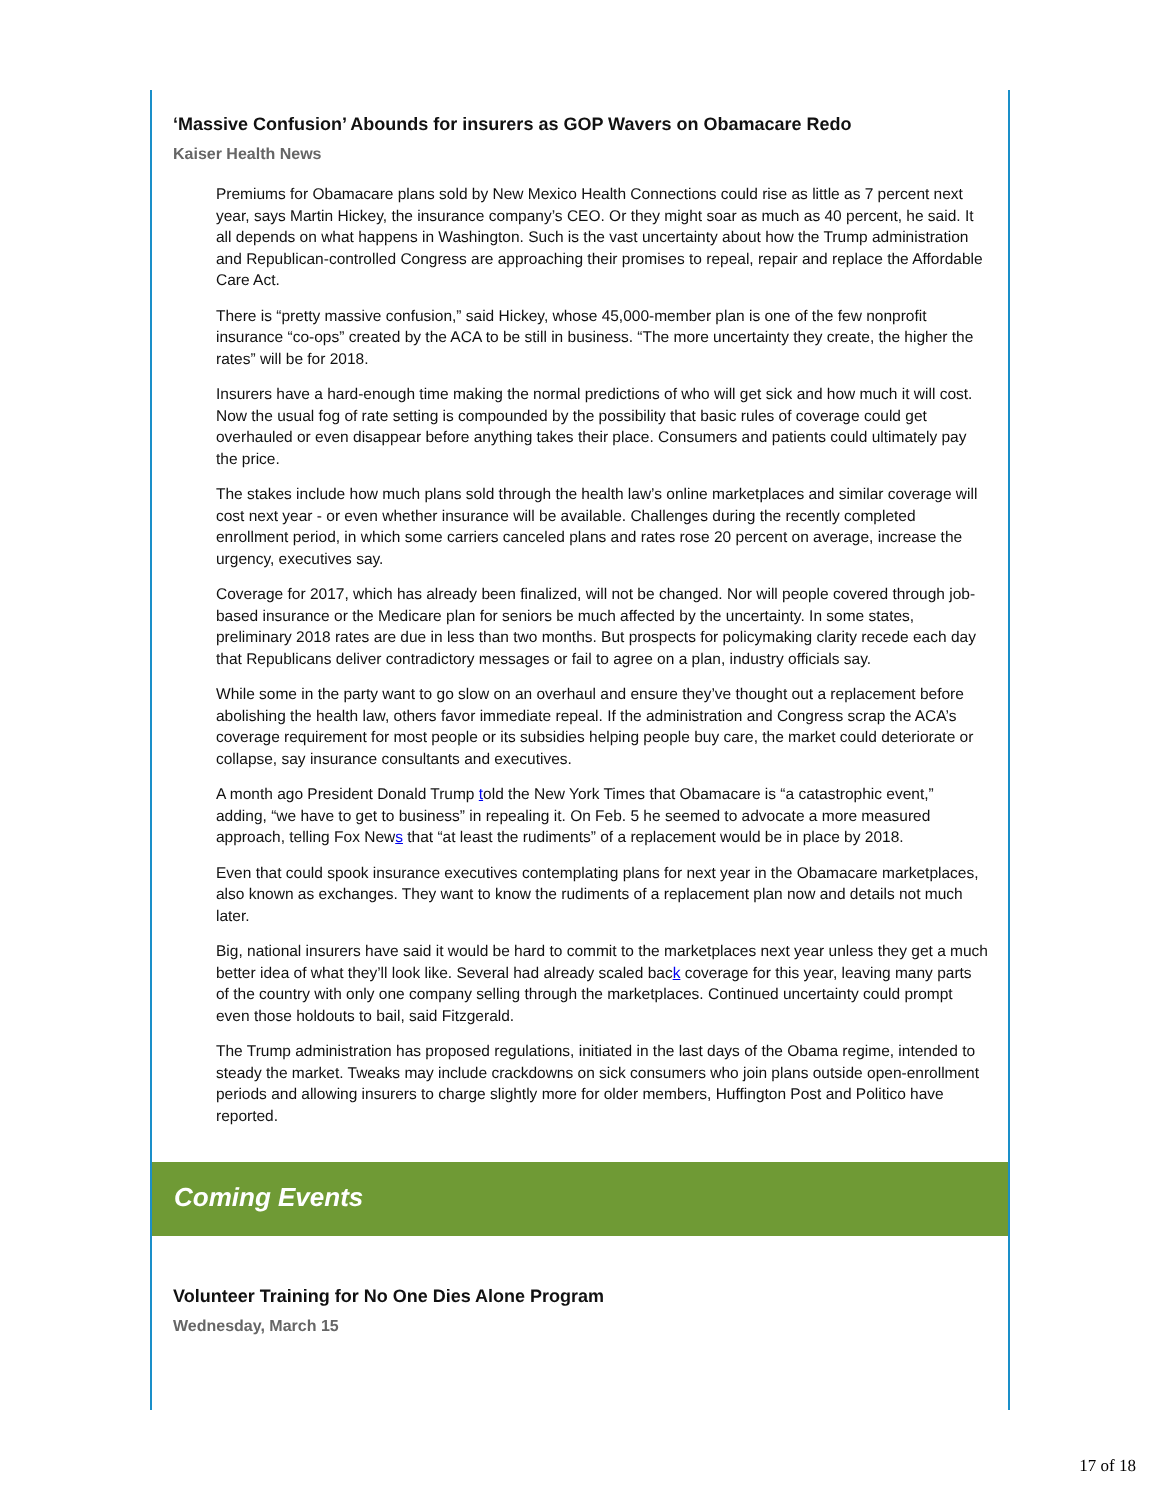‘Massive Confusion’ Abounds for insurers as GOP Wavers on Obamacare Redo
Kaiser Health News
Premiums for Obamacare plans sold by New Mexico Health Connections could rise as little as 7 percent next year, says Martin Hickey, the insurance company’s CEO. Or they might soar as much as 40 percent, he said. It all depends on what happens in Washington. Such is the vast uncertainty about how the Trump administration and Republican-controlled Congress are approaching their promises to repeal, repair and replace the Affordable Care Act.
There is “pretty massive confusion,” said Hickey, whose 45,000-member plan is one of the few nonprofit insurance “co-ops” created by the ACA to be still in business. “The more uncertainty they create, the higher the rates” will be for 2018.
Insurers have a hard-enough time making the normal predictions of who will get sick and how much it will cost. Now the usual fog of rate setting is compounded by the possibility that basic rules of coverage could get overhauled or even disappear before anything takes their place. Consumers and patients could ultimately pay the price.
The stakes include how much plans sold through the health law’s online marketplaces and similar coverage will cost next year - or even whether insurance will be available. Challenges during the recently completed enrollment period, in which some carriers canceled plans and rates rose 20 percent on average, increase the urgency, executives say.
Coverage for 2017, which has already been finalized, will not be changed. Nor will people covered through job-based insurance or the Medicare plan for seniors be much affected by the uncertainty. In some states, preliminary 2018 rates are due in less than two months. But prospects for policymaking clarity recede each day that Republicans deliver contradictory messages or fail to agree on a plan, industry officials say.
While some in the party want to go slow on an overhaul and ensure they’ve thought out a replacement before abolishing the health law, others favor immediate repeal. If the administration and Congress scrap the ACA’s coverage requirement for most people or its subsidies helping people buy care, the market could deteriorate or collapse, say insurance consultants and executives.
A month ago President Donald Trump told the New York Times that Obamacare is “a catastrophic event,” adding, “we have to get to business” in repealing it. On Feb. 5 he seemed to advocate a more measured approach, telling Fox News that “at least the rudiments” of a replacement would be in place by 2018.
Even that could spook insurance executives contemplating plans for next year in the Obamacare marketplaces, also known as exchanges. They want to know the rudiments of a replacement plan now and details not much later.
Big, national insurers have said it would be hard to commit to the marketplaces next year unless they get a much better idea of what they’ll look like. Several had already scaled back coverage for this year, leaving many parts of the country with only one company selling through the marketplaces. Continued uncertainty could prompt even those holdouts to bail, said Fitzgerald.
The Trump administration has proposed regulations, initiated in the last days of the Obama regime, intended to steady the market. Tweaks may include crackdowns on sick consumers who join plans outside open-enrollment periods and allowing insurers to charge slightly more for older members, Huffington Post and Politico have reported.
Coming Events
Volunteer Training for No One Dies Alone Program
Wednesday, March 15
17 of 18